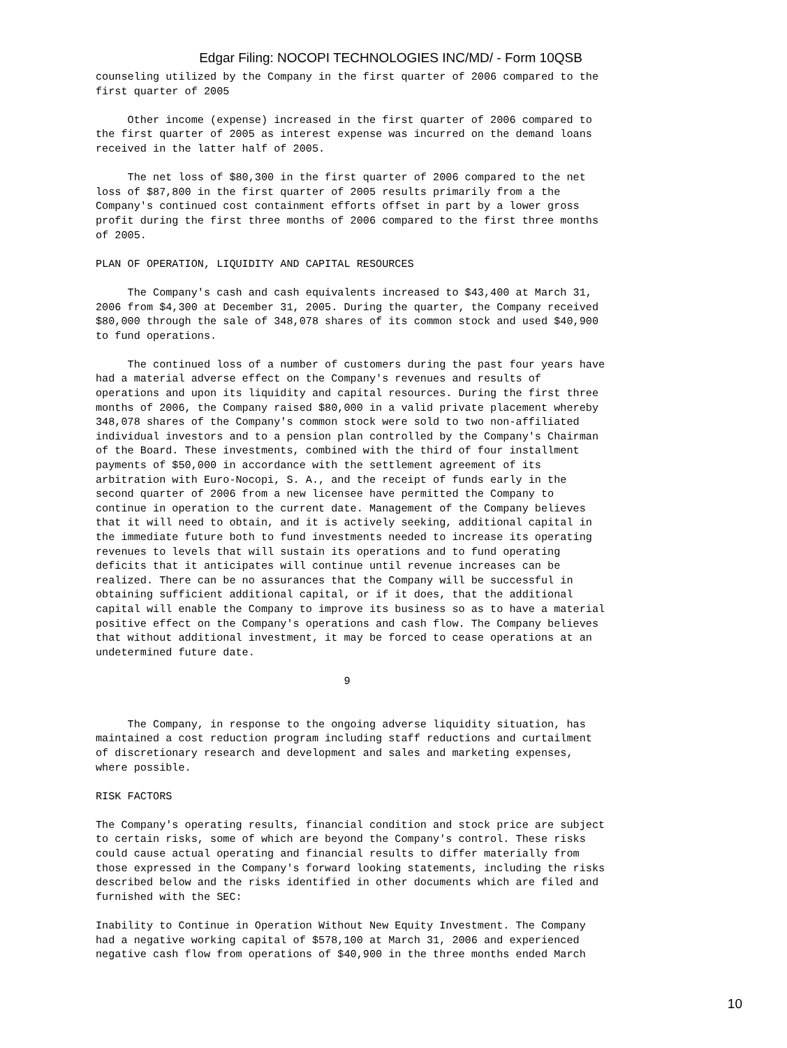Edgar Filing: NOCOPI TECHNOLOGIES INC/MD/ - Form 10QSB
counseling utilized by the Company in the first quarter of 2006 compared to the
first quarter of 2005

     Other income (expense) increased in the first quarter of 2006 compared to
the first quarter of 2005 as interest expense was incurred on the demand loans
received in the latter half of 2005.

     The net loss of $80,300 in the first quarter of 2006 compared to the net
loss of $87,800 in the first quarter of 2005 results primarily from a the
Company's continued cost containment efforts offset in part by a lower gross
profit during the first three months of 2006 compared to the first three months
of 2005.

PLAN OF OPERATION, LIQUIDITY AND CAPITAL RESOURCES

     The Company's cash and cash equivalents increased to $43,400 at March 31,
2006 from $4,300 at December 31, 2005. During the quarter, the Company received
$80,000 through the sale of 348,078 shares of its common stock and used $40,900
to fund operations.

     The continued loss of a number of customers during the past four years have
had a material adverse effect on the Company's revenues and results of
operations and upon its liquidity and capital resources. During the first three
months of 2006, the Company raised $80,000 in a valid private placement whereby
348,078 shares of the Company's common stock were sold to two non-affiliated
individual investors and to a pension plan controlled by the Company's Chairman
of the Board. These investments, combined with the third of four installment
payments of $50,000 in accordance with the settlement agreement of its
arbitration with Euro-Nocopi, S. A., and the receipt of funds early in the
second quarter of 2006 from a new licensee have permitted the Company to
continue in operation to the current date. Management of the Company believes
that it will need to obtain, and it is actively seeking, additional capital in
the immediate future both to fund investments needed to increase its operating
revenues to levels that will sustain its operations and to fund operating
deficits that it anticipates will continue until revenue increases can be
realized. There can be no assurances that the Company will be successful in
obtaining sufficient additional capital, or if it does, that the additional
capital will enable the Company to improve its business so as to have a material
positive effect on the Company's operations and cash flow. The Company believes
that without additional investment, it may be forced to cease operations at an
undetermined future date.

                                       9


     The Company, in response to the ongoing adverse liquidity situation, has
maintained a cost reduction program including staff reductions and curtailment
of discretionary research and development and sales and marketing expenses,
where possible.

RISK FACTORS

The Company's operating results, financial condition and stock price are subject
to certain risks, some of which are beyond the Company's control. These risks
could cause actual operating and financial results to differ materially from
those expressed in the Company's forward looking statements, including the risks
described below and the risks identified in other documents which are filed and
furnished with the SEC:

Inability to Continue in Operation Without New Equity Investment. The Company
had a negative working capital of $578,100 at March 31, 2006 and experienced
negative cash flow from operations of $40,900 in the three months ended March
10